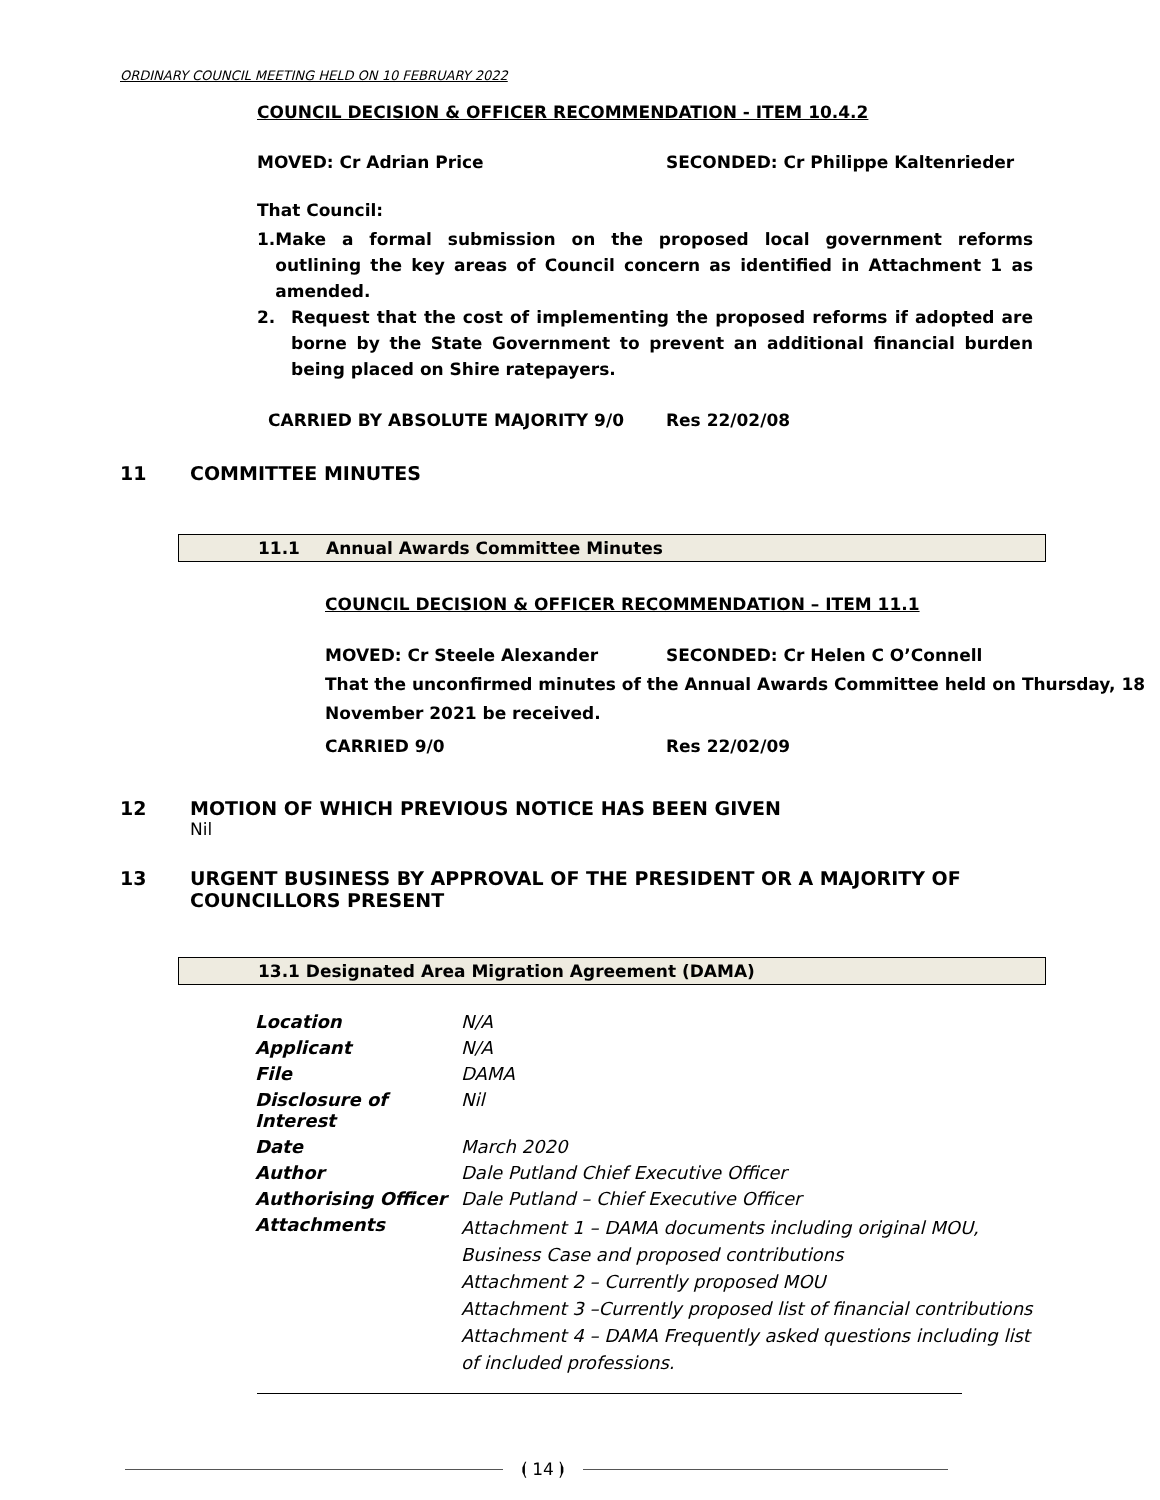ORDINARY COUNCIL MEETING HELD ON 10 FEBRUARY 2022
COUNCIL DECISION & OFFICER RECOMMENDATION - ITEM 10.4.2
MOVED: Cr Adrian Price SECONDED: Cr Philippe Kaltenrieder
That Council:
1. Make a formal submission on the proposed local government reforms outlining the key areas of Council concern as identified in Attachment 1 as amended.
2. Request that the cost of implementing the proposed reforms if adopted are borne by the State Government to prevent an additional financial burden being placed on Shire ratepayers.
CARRIED BY ABSOLUTE MAJORITY 9/0 Res 22/02/08
11 COMMITTEE MINUTES
11.1 Annual Awards Committee Minutes
COUNCIL DECISION & OFFICER RECOMMENDATION – ITEM 11.1
MOVED: Cr Steele Alexander SECONDED: Cr Helen C O’Connell
That the unconfirmed minutes of the Annual Awards Committee held on Thursday, 18 November 2021 be received.
CARRIED 9/0 Res 22/02/09
12 MOTION OF WHICH PREVIOUS NOTICE HAS BEEN GIVEN
Nil
13 URGENT BUSINESS BY APPROVAL OF THE PRESIDENT OR A MAJORITY OF
COUNCILLORS PRESENT
13.1 Designated Area Migration Agreement (DAMA)
| Location | N/A |
| Applicant | N/A |
| File | DAMA |
| Disclosure of Interest | Nil |
| Date | March 2020 |
| Author | Dale Putland Chief Executive Officer |
| Authorising Officer | Dale Putland – Chief Executive Officer |
| Attachments | Attachment 1 – DAMA documents including original MOU, Business Case and proposed contributions Attachment 2 – Currently proposed MOU Attachment 3 –Currently proposed list of financial contributions Attachment 4 – DAMA Frequently asked questions including list of included professions. |
⦗ 14 ⦘